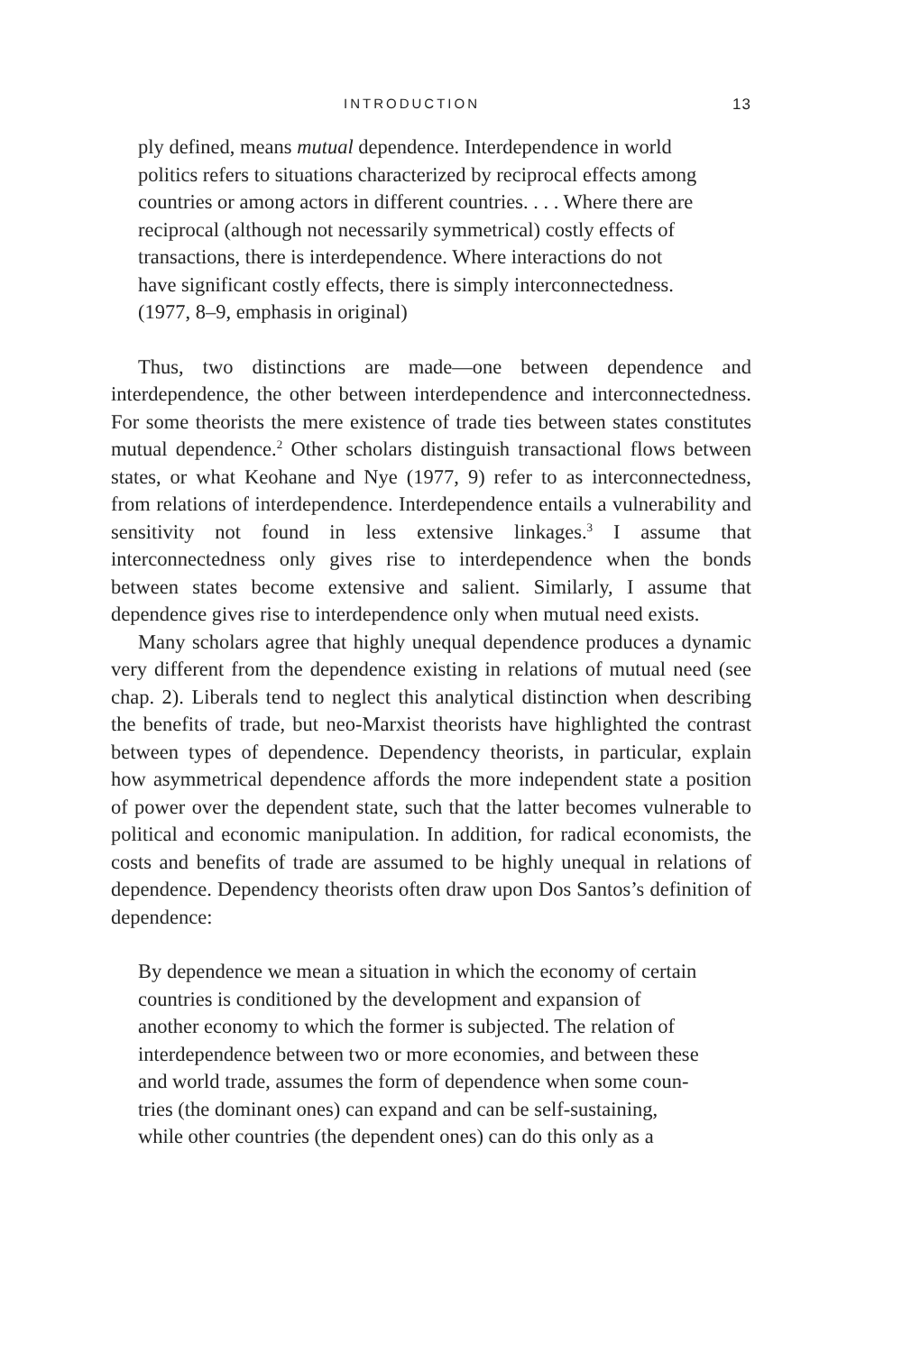INTRODUCTION 13
ply defined, means mutual dependence. Interdependence in world
politics refers to situations characterized by reciprocal effects among
countries or among actors in different countries. . . . Where there are
reciprocal (although not necessarily symmetrical) costly effects of
transactions, there is interdependence. Where interactions do not
have significant costly effects, there is simply interconnectedness.
(1977, 8–9, emphasis in original)
Thus, two distinctions are made—one between dependence and interdependence, the other between interdependence and interconnectedness. For some theorists the mere existence of trade ties between states constitutes mutual dependence.<sup>2</sup> Other scholars distinguish transactional flows between states, or what Keohane and Nye (1977, 9) refer to as interconnectedness, from relations of interdependence. Interdependence entails a vulnerability and sensitivity not found in less extensive linkages.<sup>3</sup> I assume that interconnectedness only gives rise to interdependence when the bonds between states become extensive and salient. Similarly, I assume that dependence gives rise to interdependence only when mutual need exists.
Many scholars agree that highly unequal dependence produces a dynamic very different from the dependence existing in relations of mutual need (see chap. 2). Liberals tend to neglect this analytical distinction when describing the benefits of trade, but neo-Marxist theorists have highlighted the contrast between types of dependence. Dependency theorists, in particular, explain how asymmetrical dependence affords the more independent state a position of power over the dependent state, such that the latter becomes vulnerable to political and economic manipulation. In addition, for radical economists, the costs and benefits of trade are assumed to be highly unequal in relations of dependence. Dependency theorists often draw upon Dos Santos’s definition of dependence:
By dependence we mean a situation in which the economy of certain
countries is conditioned by the development and expansion of
another economy to which the former is subjected. The relation of
interdependence between two or more economies, and between these
and world trade, assumes the form of dependence when some coun-
tries (the dominant ones) can expand and can be self-sustaining,
while other countries (the dependent ones) can do this only as a